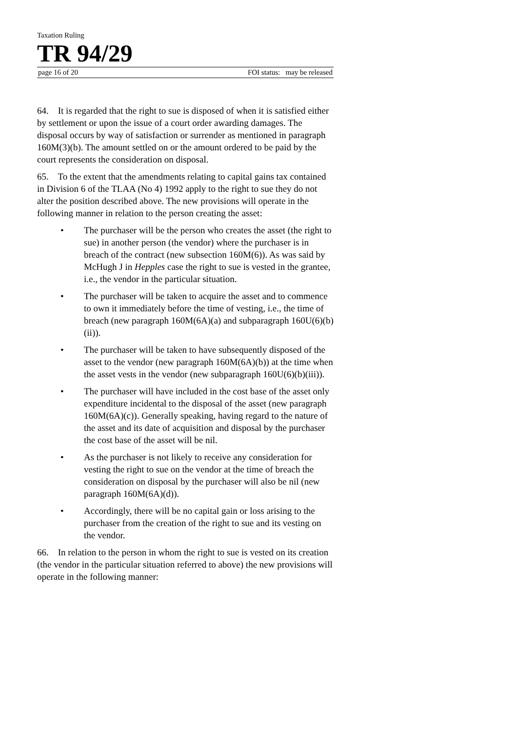Taxation Ruling
TR 94/29
page 16 of 20 FOI status: may be released
64. It is regarded that the right to sue is disposed of when it is satisfied either by settlement or upon the issue of a court order awarding damages. The disposal occurs by way of satisfaction or surrender as mentioned in paragraph 160M(3)(b). The amount settled on or the amount ordered to be paid by the court represents the consideration on disposal.
65. To the extent that the amendments relating to capital gains tax contained in Division 6 of the TLAA (No 4) 1992 apply to the right to sue they do not alter the position described above. The new provisions will operate in the following manner in relation to the person creating the asset:
• The purchaser will be the person who creates the asset (the right to sue) in another person (the vendor) where the purchaser is in breach of the contract (new subsection 160M(6)). As was said by McHugh J in Hepples case the right to sue is vested in the grantee, i.e., the vendor in the particular situation.
• The purchaser will be taken to acquire the asset and to commence to own it immediately before the time of vesting, i.e., the time of breach (new paragraph 160M(6A)(a) and subparagraph 160U(6)(b)(ii)).
• The purchaser will be taken to have subsequently disposed of the asset to the vendor (new paragraph 160M(6A)(b)) at the time when the asset vests in the vendor (new subparagraph 160U(6)(b)(iii)).
• The purchaser will have included in the cost base of the asset only expenditure incidental to the disposal of the asset (new paragraph 160M(6A)(c)). Generally speaking, having regard to the nature of the asset and its date of acquisition and disposal by the purchaser the cost base of the asset will be nil.
• As the purchaser is not likely to receive any consideration for vesting the right to sue on the vendor at the time of breach the consideration on disposal by the purchaser will also be nil (new paragraph 160M(6A)(d)).
• Accordingly, there will be no capital gain or loss arising to the purchaser from the creation of the right to sue and its vesting on the vendor.
66. In relation to the person in whom the right to sue is vested on its creation (the vendor in the particular situation referred to above) the new provisions will operate in the following manner: